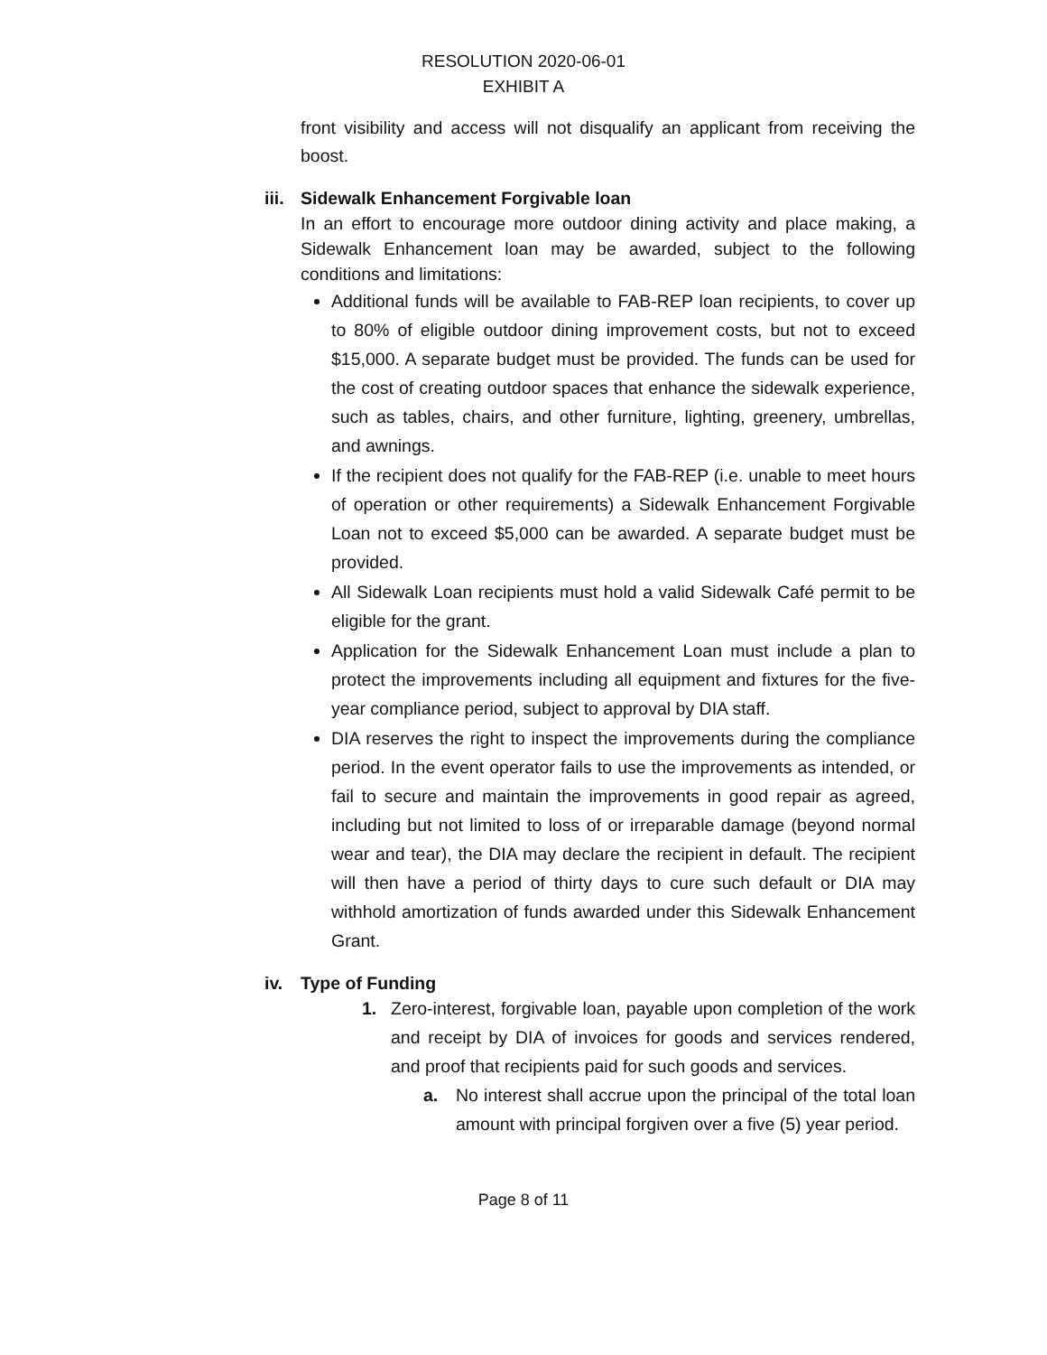RESOLUTION 2020-06-01
EXHIBIT A
front visibility and access will not disqualify an applicant from receiving the boost.
iii. Sidewalk Enhancement Forgivable loan
In an effort to encourage more outdoor dining activity and place making, a Sidewalk Enhancement loan may be awarded, subject to the following conditions and limitations:
Additional funds will be available to FAB-REP loan recipients, to cover up to 80% of eligible outdoor dining improvement costs, but not to exceed $15,000. A separate budget must be provided. The funds can be used for the cost of creating outdoor spaces that enhance the sidewalk experience, such as tables, chairs, and other furniture, lighting, greenery, umbrellas, and awnings.
If the recipient does not qualify for the FAB-REP (i.e. unable to meet hours of operation or other requirements) a Sidewalk Enhancement Forgivable Loan not to exceed $5,000 can be awarded. A separate budget must be provided.
All Sidewalk Loan recipients must hold a valid Sidewalk Café permit to be eligible for the grant.
Application for the Sidewalk Enhancement Loan must include a plan to protect the improvements including all equipment and fixtures for the five-year compliance period, subject to approval by DIA staff.
DIA reserves the right to inspect the improvements during the compliance period. In the event operator fails to use the improvements as intended, or fail to secure and maintain the improvements in good repair as agreed, including but not limited to loss of or irreparable damage (beyond normal wear and tear), the DIA may declare the recipient in default. The recipient will then have a period of thirty days to cure such default or DIA may withhold amortization of funds awarded under this Sidewalk Enhancement Grant.
iv. Type of Funding
1. Zero-interest, forgivable loan, payable upon completion of the work and receipt by DIA of invoices for goods and services rendered, and proof that recipients paid for such goods and services.
a. No interest shall accrue upon the principal of the total loan amount with principal forgiven over a five (5) year period.
Page 8 of 11